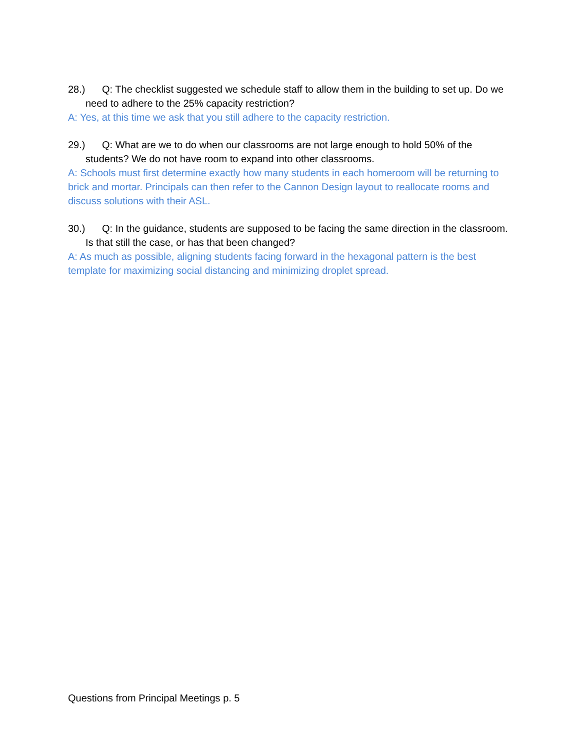28.) Q: The checklist suggested we schedule staff to allow them in the building to set up. Do we need to adhere to the 25% capacity restriction?
A: Yes, at this time we ask that you still adhere to the capacity restriction.
29.) Q: What are we to do when our classrooms are not large enough to hold 50% of the students? We do not have room to expand into other classrooms.
A: Schools must first determine exactly how many students in each homeroom will be returning to brick and mortar. Principals can then refer to the Cannon Design layout to reallocate rooms and discuss solutions with their ASL.
30.) Q: In the guidance, students are supposed to be facing the same direction in the classroom. Is that still the case, or has that been changed?
A: As much as possible, aligning students facing forward in the hexagonal pattern is the best template for maximizing social distancing and minimizing droplet spread.
Questions from Principal Meetings p. 5